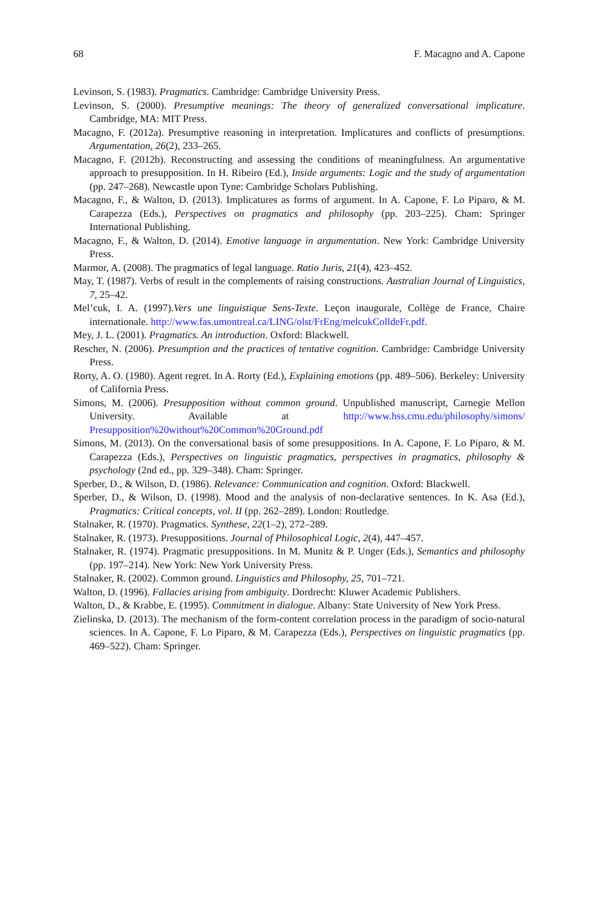68 F. Macagno and A. Capone
Levinson, S. (1983). Pragmatics. Cambridge: Cambridge University Press.
Levinson, S. (2000). Presumptive meanings: The theory of generalized conversational implicature. Cambridge, MA: MIT Press.
Macagno, F. (2012a). Presumptive reasoning in interpretation. Implicatures and conflicts of presumptions. Argumentation, 26(2), 233–265.
Macagno, F. (2012b). Reconstructing and assessing the conditions of meaningfulness. An argumentative approach to presupposition. In H. Ribeiro (Ed.), Inside arguments: Logic and the study of argumentation (pp. 247–268). Newcastle upon Tyne: Cambridge Scholars Publishing.
Macagno, F., & Walton, D. (2013). Implicatures as forms of argument. In A. Capone, F. Lo Piparo, & M. Carapezza (Eds.), Perspectives on pragmatics and philosophy (pp. 203–225). Cham: Springer International Publishing.
Macagno, F., & Walton, D. (2014). Emotive language in argumentation. New York: Cambridge University Press.
Marmor, A. (2008). The pragmatics of legal language. Ratio Juris, 21(4), 423–452.
May, T. (1987). Verbs of result in the complements of raising constructions. Australian Journal of Linguistics, 7, 25–42.
Mel’cuk, I. A. (1997).Vers une linguistique Sens-Texte. Leçon inaugurale, Collège de France, Chaire internationale. http://www.fas.umontreal.ca/LING/olst/FrEng/melcukColldeFr.pdf.
Mey, J. L. (2001). Pragmatics. An introduction. Oxford: Blackwell.
Rescher, N. (2006). Presumption and the practices of tentative cognition. Cambridge: Cambridge University Press.
Rorty, A. O. (1980). Agent regret. In A. Rorty (Ed.), Explaining emotions (pp. 489–506). Berkeley: University of California Press.
Simons, M. (2006). Presupposition without common ground. Unpublished manuscript, Carnegie Mellon University. Available at http://www.hss.cmu.edu/philosophy/simons/ Presupposition%20without%20Common%20Ground.pdf
Simons, M. (2013). On the conversational basis of some presuppositions. In A. Capone, F. Lo Piparo, & M. Carapezza (Eds.), Perspectives on linguistic pragmatics, perspectives in pragmatics, philosophy & psychology (2nd ed., pp. 329–348). Cham: Springer.
Sperber, D., & Wilson, D. (1986). Relevance: Communication and cognition. Oxford: Blackwell.
Sperber, D., & Wilson, D. (1998). Mood and the analysis of non-declarative sentences. In K. Asa (Ed.), Pragmatics: Critical concepts, vol. II (pp. 262–289). London: Routledge.
Stalnaker, R. (1970). Pragmatics. Synthese, 22(1–2), 272–289.
Stalnaker, R. (1973). Presuppositions. Journal of Philosophical Logic, 2(4), 447–457.
Stalnaker, R. (1974). Pragmatic presuppositions. In M. Munitz & P. Unger (Eds.), Semantics and philosophy (pp. 197–214). New York: New York University Press.
Stalnaker, R. (2002). Common ground. Linguistics and Philosophy, 25, 701–721.
Walton, D. (1996). Fallacies arising from ambiguity. Dordrecht: Kluwer Academic Publishers.
Walton, D., & Krabbe, E. (1995). Commitment in dialogue. Albany: State University of New York Press.
Zielinska, D. (2013). The mechanism of the form-content correlation process in the paradigm of socio-natural sciences. In A. Capone, F. Lo Piparo, & M. Carapezza (Eds.), Perspectives on linguistic pragmatics (pp. 469–522). Cham: Springer.